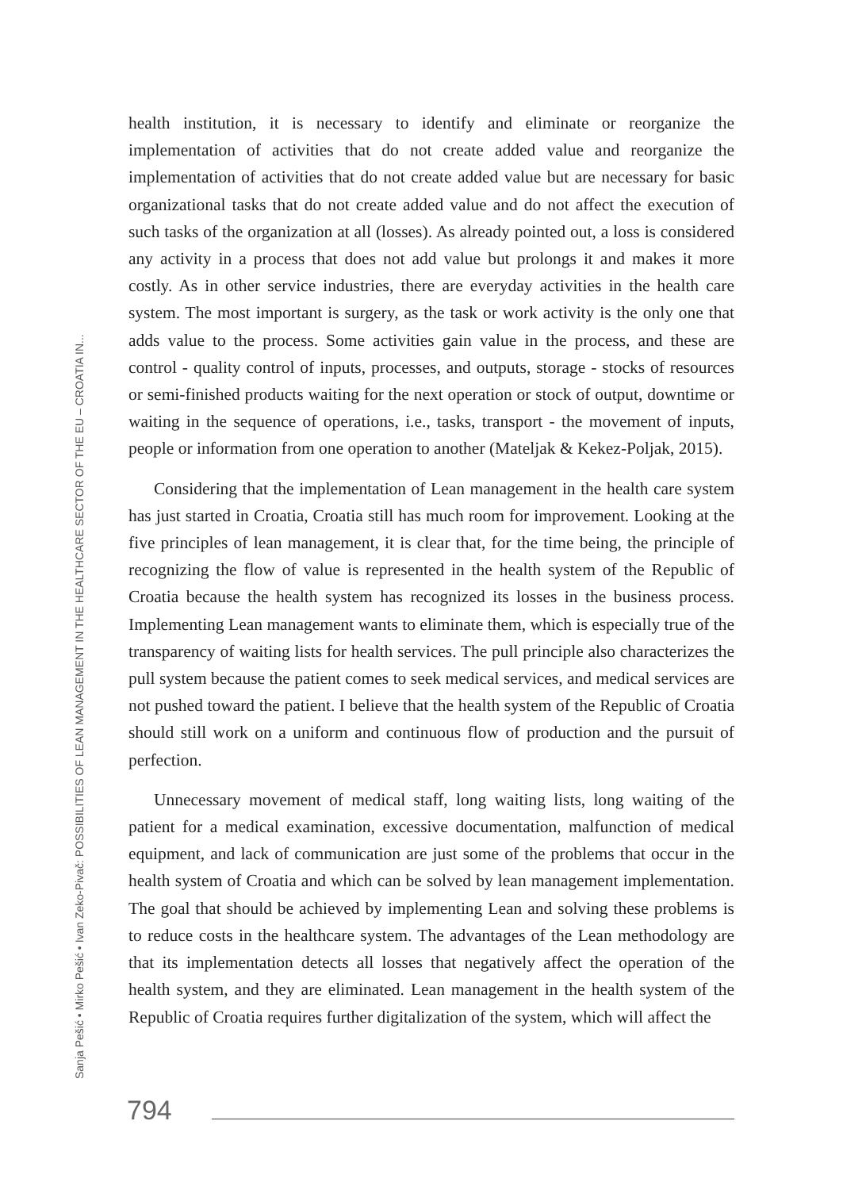Sanja Pešić • Mirko Pešić • Ivan Zeko-Pivač: POSSIBILITIES OF LEAN MANAGEMENT IN THE HEALTHCARE SECTOR OF THE EU – CROATIA IN...
health institution, it is necessary to identify and eliminate or reorganize the implementation of activities that do not create added value and reorganize the implementation of activities that do not create added value but are necessary for basic organizational tasks that do not create added value and do not affect the execution of such tasks of the organization at all (losses). As already pointed out, a loss is considered any activity in a process that does not add value but prolongs it and makes it more costly. As in other service industries, there are everyday activities in the health care system. The most important is surgery, as the task or work activity is the only one that adds value to the process. Some activities gain value in the process, and these are control - quality control of inputs, processes, and outputs, storage - stocks of resources or semi-finished products waiting for the next operation or stock of output, downtime or waiting in the sequence of operations, i.e., tasks, transport - the movement of inputs, people or information from one operation to another (Mateljak & Kekez-Poljak, 2015).
Considering that the implementation of Lean management in the health care system has just started in Croatia, Croatia still has much room for improvement. Looking at the five principles of lean management, it is clear that, for the time being, the principle of recognizing the flow of value is represented in the health system of the Republic of Croatia because the health system has recognized its losses in the business process. Implementing Lean management wants to eliminate them, which is especially true of the transparency of waiting lists for health services. The pull principle also characterizes the pull system because the patient comes to seek medical services, and medical services are not pushed toward the patient. I believe that the health system of the Republic of Croatia should still work on a uniform and continuous flow of production and the pursuit of perfection.
Unnecessary movement of medical staff, long waiting lists, long waiting of the patient for a medical examination, excessive documentation, malfunction of medical equipment, and lack of communication are just some of the problems that occur in the health system of Croatia and which can be solved by lean management implementation. The goal that should be achieved by implementing Lean and solving these problems is to reduce costs in the healthcare system. The advantages of the Lean methodology are that its implementation detects all losses that negatively affect the operation of the health system, and they are eliminated. Lean management in the health system of the Republic of Croatia requires further digitalization of the system, which will affect the
794